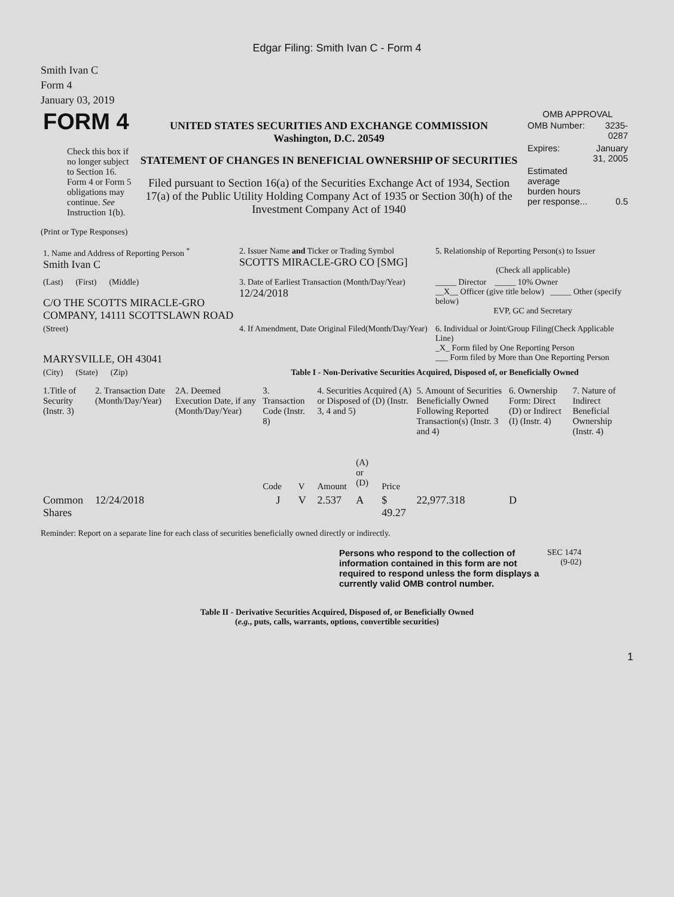Edgar Filing: Smith Ivan C - Form 4
Smith Ivan C
Form 4
January 03, 2019
| FORM 4 Check this box if no longer subject to Section 16. Form 4 or Form 5 obligations may continue. See Instruction 1(b). | UNITED STATES SECURITIES AND EXCHANGE COMMISSION Washington, D.C. 20549 STATEMENT OF CHANGES IN BENEFICIAL OWNERSHIP OF SECURITIES Filed pursuant to Section 16(a) of the Securities Exchange Act of 1934, Section 17(a) of the Public Utility Holding Company Act of 1935 or Section 30(h) of the Investment Company Act of 1940 | OMB APPROVAL / OMB Number: / 3235-0287 / / Expires: / January 31, 2005 / / Estimated average burden hours per response... / 0.5 / |
(Print or Type Responses)
| 1. Name and Address of Reporting Person <sup>*</sup> Smith Ivan C | 2. Issuer Name and Ticker or Trading Symbol SCOTTS MIRACLE-GRO CO [SMG] | 5. Relationship of Reporting Person(s) to Issuer (Check all applicable) |
| (Last) (First) (Middle) C/O THE SCOTTS MIRACLE-GRO COMPANY, 14111 SCOTTSLAWN ROAD | 3. Date of Earliest Transaction (Month/Day/Year) 12/24/2018 | _____ Director _____ 10% Owner __X__ Officer (give title below) _____ Other (specify below) EVP, GC and Secretary |
| (Street) MARYSVILLE, OH 43041 | 4. If Amendment, Date Original Filed(Month/Day/Year) | 6. Individual or Joint/Group Filing(Check Applicable Line) _X_ Form filed by One Reporting Person ___ Form filed by More than One Reporting Person |
| (City) (State) (Zip) | Table I - Non-Derivative Securities Acquired, Disposed of, or Beneficially Owned | |
| 1.Title of Security (Instr. 3) | 2. Transaction Date (Month/Day/Year) | 2A. Deemed Execution Date, if any (Month/Day/Year) | 3. Transaction Code (Instr. 8) | | 4. Securities Acquired (A) or Disposed of (D) (Instr. 3, 4 and 5) | | | 5. Amount of Securities Beneficially Owned Following Reported Transaction(s) (Instr. 3 and 4) | 6. Ownership Form: Direct (D) or Indirect (I) (Instr. 4) | 7. Nature of Indirect Beneficial Ownership (Instr. 4) |
| --- | --- | --- | --- | --- | --- | --- | --- | --- | --- | --- |
| | | | Code | V | Amount | (A) or (D) | Price | | | |
| Common Shares | 12/24/2018 | | J | V | 2.537 | A | $ 49.27 | 22,977.318 | D | |
Reminder: Report on a separate line for each class of securities beneficially owned directly or indirectly.
| Persons who respond to the collection of information contained in this form are not required to respond unless the form displays a currently valid OMB control number. | SEC 1474 (9-02) |
Table II - Derivative Securities Acquired, Disposed of, or Beneficially Owned
(e.g., puts, calls, warrants, options, convertible securities)
1